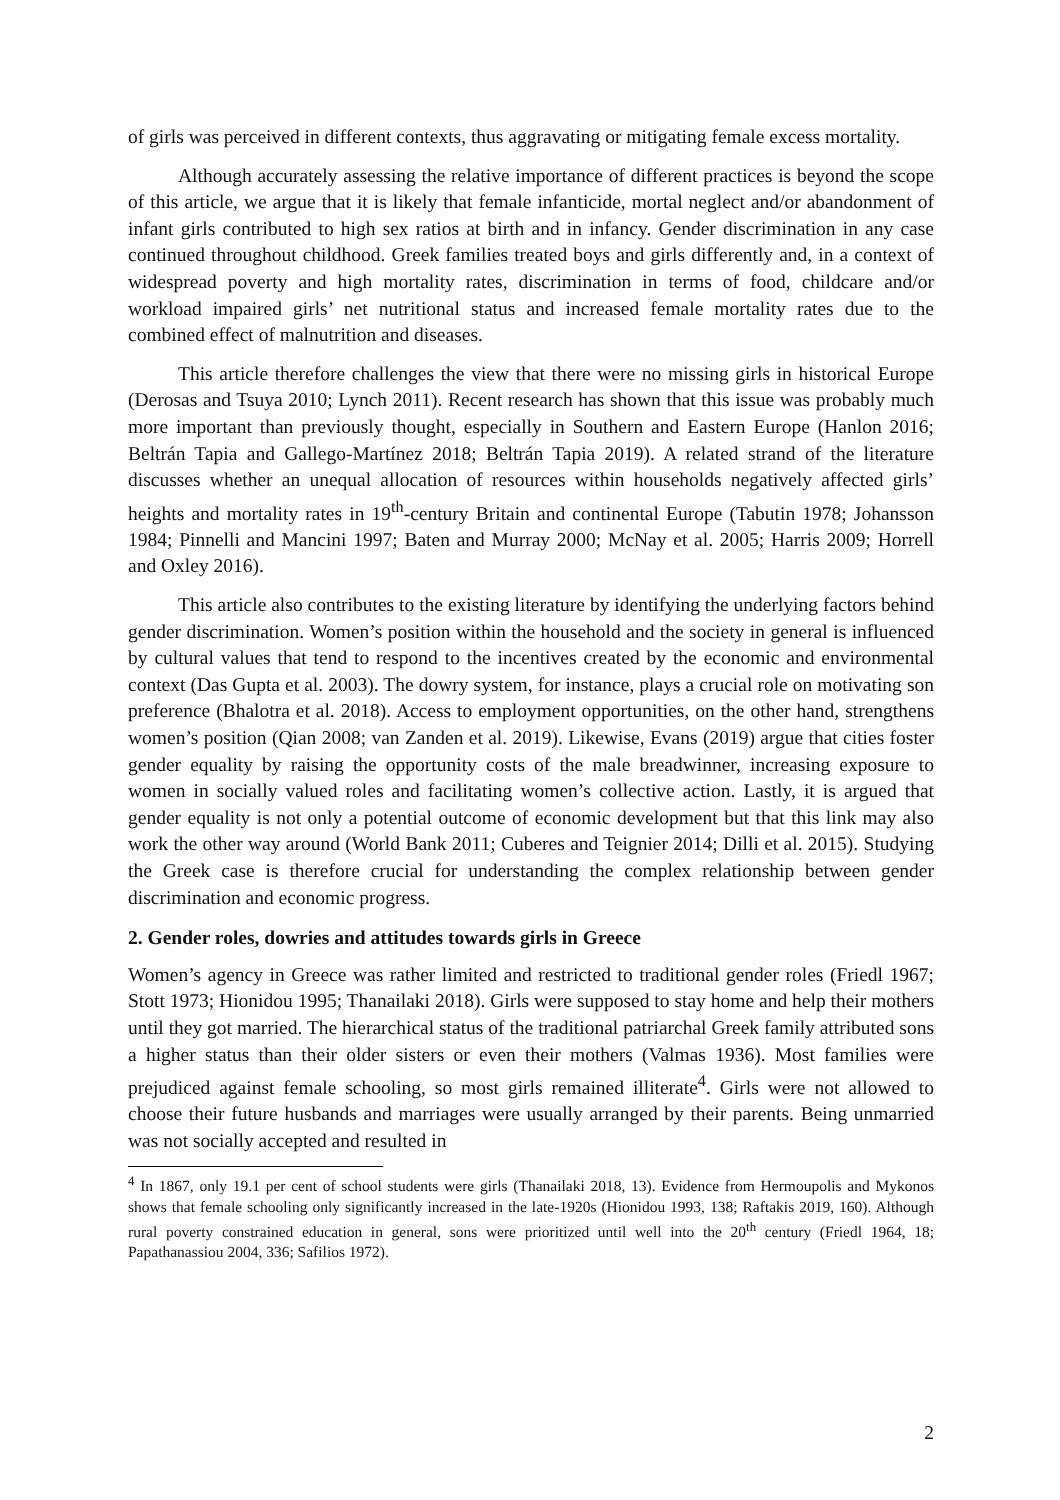of girls was perceived in different contexts, thus aggravating or mitigating female excess mortality.
Although accurately assessing the relative importance of different practices is beyond the scope of this article, we argue that it is likely that female infanticide, mortal neglect and/or abandonment of infant girls contributed to high sex ratios at birth and in infancy. Gender discrimination in any case continued throughout childhood. Greek families treated boys and girls differently and, in a context of widespread poverty and high mortality rates, discrimination in terms of food, childcare and/or workload impaired girls’ net nutritional status and increased female mortality rates due to the combined effect of malnutrition and diseases.
This article therefore challenges the view that there were no missing girls in historical Europe (Derosas and Tsuya 2010; Lynch 2011). Recent research has shown that this issue was probably much more important than previously thought, especially in Southern and Eastern Europe (Hanlon 2016; Beltrán Tapia and Gallego-Martínez 2018; Beltrán Tapia 2019). A related strand of the literature discusses whether an unequal allocation of resources within households negatively affected girls’ heights and mortality rates in 19<sup>th</sup>-century Britain and continental Europe (Tabutin 1978; Johansson 1984; Pinnelli and Mancini 1997; Baten and Murray 2000; McNay et al. 2005; Harris 2009; Horrell and Oxley 2016).
This article also contributes to the existing literature by identifying the underlying factors behind gender discrimination. Women’s position within the household and the society in general is influenced by cultural values that tend to respond to the incentives created by the economic and environmental context (Das Gupta et al. 2003). The dowry system, for instance, plays a crucial role on motivating son preference (Bhalotra et al. 2018). Access to employment opportunities, on the other hand, strengthens women’s position (Qian 2008; van Zanden et al. 2019). Likewise, Evans (2019) argue that cities foster gender equality by raising the opportunity costs of the male breadwinner, increasing exposure to women in socially valued roles and facilitating women’s collective action. Lastly, it is argued that gender equality is not only a potential outcome of economic development but that this link may also work the other way around (World Bank 2011; Cuberes and Teignier 2014; Dilli et al. 2015). Studying the Greek case is therefore crucial for understanding the complex relationship between gender discrimination and economic progress.
2. Gender roles, dowries and attitudes towards girls in Greece
Women’s agency in Greece was rather limited and restricted to traditional gender roles (Friedl 1967; Stott 1973; Hionidou 1995; Thanailaki 2018). Girls were supposed to stay home and help their mothers until they got married. The hierarchical status of the traditional patriarchal Greek family attributed sons a higher status than their older sisters or even their mothers (Valmas 1936). Most families were prejudiced against female schooling, so most girls remained illiterate<sup>4</sup>. Girls were not allowed to choose their future husbands and marriages were usually arranged by their parents. Being unmarried was not socially accepted and resulted in
<sup>4</sup> In 1867, only 19.1 per cent of school students were girls (Thanailaki 2018, 13). Evidence from Hermoupolis and Mykonos shows that female schooling only significantly increased in the late-1920s (Hionidou 1993, 138; Raftakis 2019, 160). Although rural poverty constrained education in general, sons were prioritized until well into the 20<sup>th</sup> century (Friedl 1964, 18; Papathanassiou 2004, 336; Safilios 1972).
2